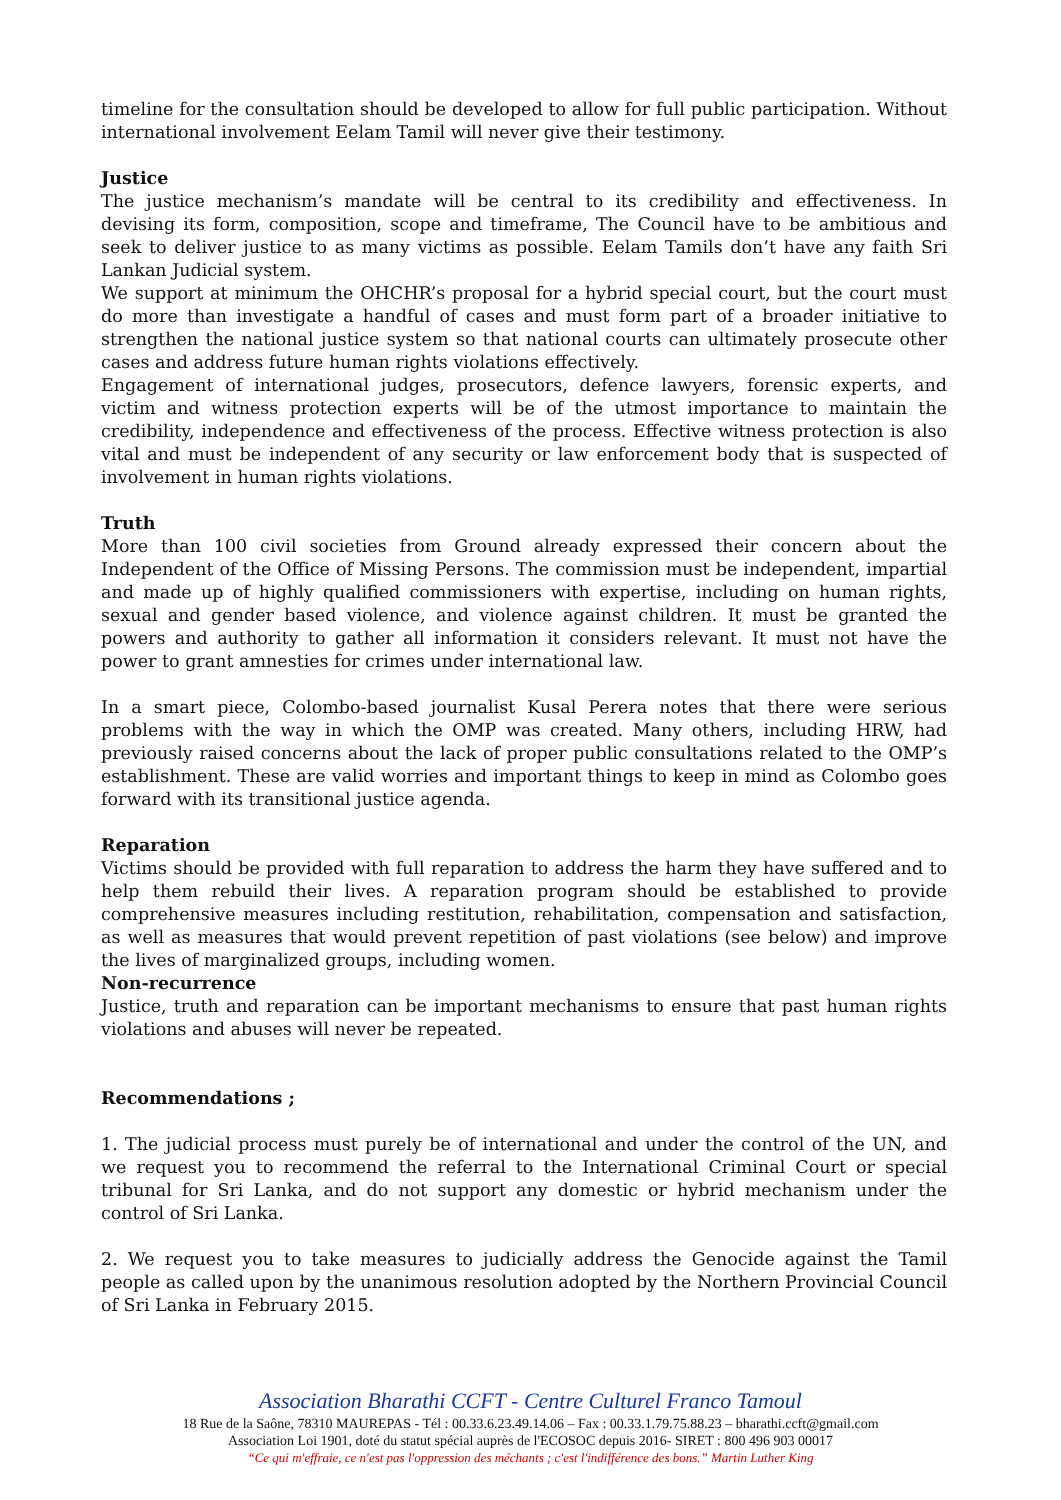timeline for the consultation should be developed to allow for full public participation. Without international involvement Eelam Tamil will never give their testimony.
Justice
The justice mechanism’s mandate will be central to its credibility and effectiveness. In devising its form, composition, scope and timeframe, The Council have to be ambitious and seek to deliver justice to as many victims as possible. Eelam Tamils don’t have any faith Sri Lankan Judicial system.
We support at minimum the OHCHR’s proposal for a hybrid special court, but the court must do more than investigate a handful of cases and must form part of a broader initiative to strengthen the national justice system so that national courts can ultimately prosecute other cases and address future human rights violations effectively.
Engagement of international judges, prosecutors, defence lawyers, forensic experts, and victim and witness protection experts will be of the utmost importance to maintain the credibility, independence and effectiveness of the process. Effective witness protection is also vital and must be independent of any security or law enforcement body that is suspected of involvement in human rights violations.
Truth
More than 100 civil societies from Ground already expressed their concern about the Independent of the Office of Missing Persons. The commission must be independent, impartial and made up of highly qualified commissioners with expertise, including on human rights, sexual and gender based violence, and violence against children. It must be granted the powers and authority to gather all information it considers relevant. It must not have the power to grant amnesties for crimes under international law.
In a smart piece, Colombo-based journalist Kusal Perera notes that there were serious problems with the way in which the OMP was created. Many others, including HRW, had previously raised concerns about the lack of proper public consultations related to the OMP’s establishment. These are valid worries and important things to keep in mind as Colombo goes forward with its transitional justice agenda.
Reparation
Victims should be provided with full reparation to address the harm they have suffered and to help them rebuild their lives. A reparation program should be established to provide comprehensive measures including restitution, rehabilitation, compensation and satisfaction, as well as measures that would prevent repetition of past violations (see below) and improve the lives of marginalized groups, including women.
Non-recurrence
Justice, truth and reparation can be important mechanisms to ensure that past human rights violations and abuses will never be repeated.
Recommendations ;
1. The judicial process must purely be of international and under the control of the UN, and we request you to recommend the referral to the International Criminal Court or special tribunal for Sri Lanka, and do not support any domestic or hybrid mechanism under the control of Sri Lanka.
2. We request you to take measures to judicially address the Genocide against the Tamil people as called upon by the unanimous resolution adopted by the Northern Provincial Council of Sri Lanka in February 2015.
Association Bharathi CCFT - Centre Culturel Franco Tamoul
18 Rue de la Saône, 78310 MAUREPAS - Tél : 00.33.6.23.49.14.06 – Fax : 00.33.1.79.75.88.23 – bharathi.ccft@gmail.com
Association Loi 1901, doté du statut spécial auprès de l'ECOSOC depuis 2016- SIRET : 800 496 903 00017
“Ce qui m'effraie, ce n'est pas l'oppression des méchants ; c'est l'indifférence des bons.” Martin Luther King